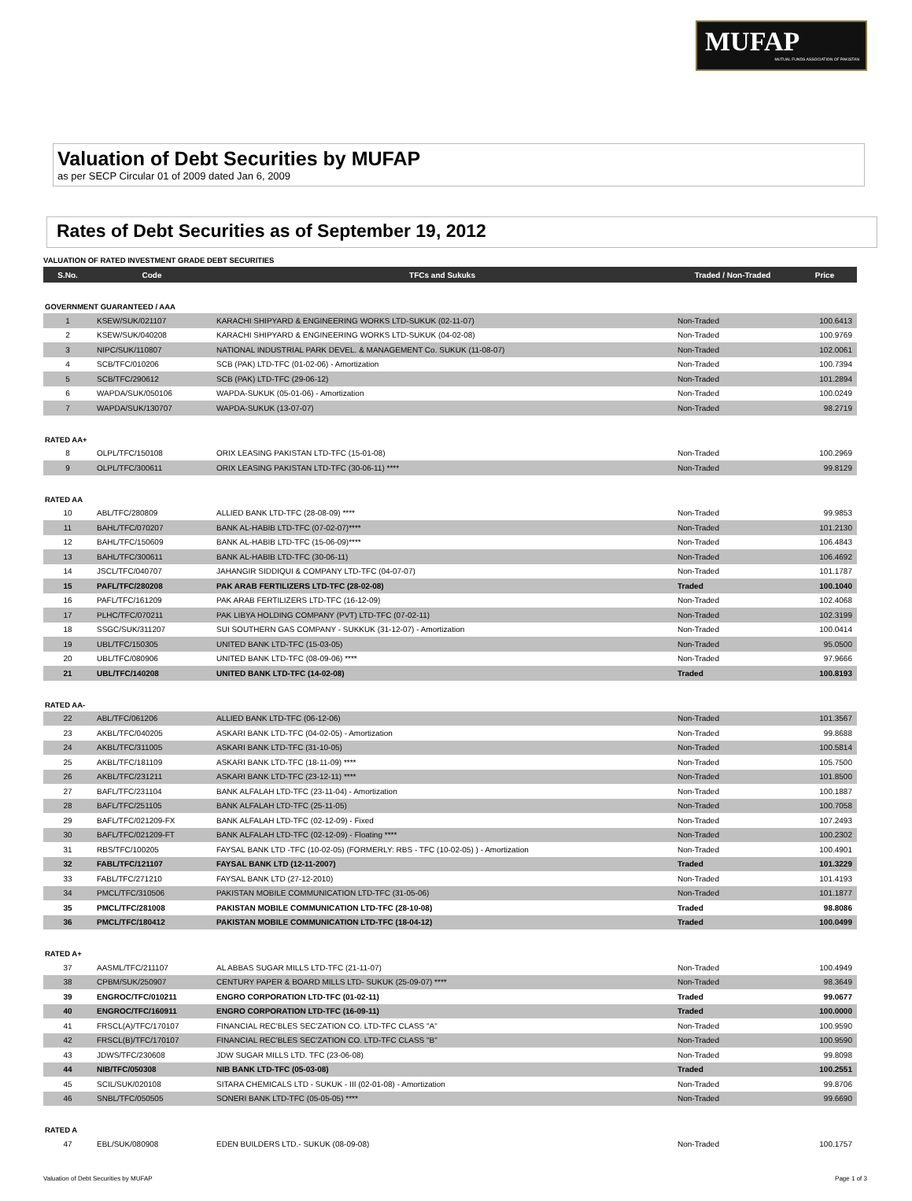MUFAP
MUTUAL FUNDS ASSOCIATION OF PAKISTAN
Valuation of Debt Securities by MUFAP
as per SECP Circular 01 of 2009 dated Jan 6, 2009
Rates of Debt Securities as of September 19, 2012
VALUATION OF RATED INVESTMENT GRADE DEBT SECURITIES
| S.No. | Code | TFCs and Sukuks | Traded / Non-Traded | Price |
| --- | --- | --- | --- | --- |
| GOVERNMENT GUARANTEED / AAA | | | | |
| 1 | KSEW/SUK/021107 | KARACHI SHIPYARD & ENGINEERING WORKS LTD-SUKUK (02-11-07) | Non-Traded | 100.6413 |
| 2 | KSEW/SUK/040208 | KARACHI SHIPYARD & ENGINEERING WORKS LTD-SUKUK (04-02-08) | Non-Traded | 100.9769 |
| 3 | NIPC/SUK/110807 | NATIONAL INDUSTRIAL PARK DEVEL. & MANAGEMENT Co. SUKUK (11-08-07) | Non-Traded | 102.0061 |
| 4 | SCB/TFC/010206 | SCB (PAK) LTD-TFC (01-02-06) - Amortization | Non-Traded | 100.7394 |
| 5 | SCB/TFC/290612 | SCB (PAK) LTD-TFC (29-06-12) | Non-Traded | 101.2894 |
| 6 | WAPDA/SUK/050106 | WAPDA-SUKUK (05-01-06) - Amortization | Non-Traded | 100.0249 |
| 7 | WAPDA/SUK/130707 | WAPDA-SUKUK (13-07-07) | Non-Traded | 98.2719 |
| RATED AA+ | | | | |
| 8 | OLPL/TFC/150108 | ORIX LEASING PAKISTAN LTD-TFC (15-01-08) | Non-Traded | 100.2969 |
| 9 | OLPL/TFC/300611 | ORIX LEASING PAKISTAN LTD-TFC (30-06-11) **** | Non-Traded | 99.8129 |
| RATED AA | | | | |
| 10 | ABL/TFC/280809 | ALLIED BANK LTD-TFC (28-08-09) **** | Non-Traded | 99.9853 |
| 11 | BAHL/TFC/070207 | BANK AL-HABIB LTD-TFC (07-02-07)**** | Non-Traded | 101.2130 |
| 12 | BAHL/TFC/150609 | BANK AL-HABIB LTD-TFC (15-06-09)**** | Non-Traded | 106.4843 |
| 13 | BAHL/TFC/300611 | BANK AL-HABIB LTD-TFC (30-06-11) | Non-Traded | 106.4692 |
| 14 | JSCL/TFC/040707 | JAHANGIR SIDDIQUI & COMPANY LTD-TFC (04-07-07) | Non-Traded | 101.1787 |
| 15 | PAFL/TFC/280208 | PAK ARAB FERTILIZERS LTD-TFC (28-02-08) | Traded | 100.1040 |
| 16 | PAFL/TFC/161209 | PAK ARAB FERTILIZERS LTD-TFC (16-12-09) | Non-Traded | 102.4068 |
| 17 | PLHC/TFC/070211 | PAK LIBYA HOLDING COMPANY (PVT) LTD-TFC (07-02-11) | Non-Traded | 102.3199 |
| 18 | SSGC/SUK/311207 | SUI SOUTHERN GAS COMPANY - SUKKUK (31-12-07) - Amortization | Non-Traded | 100.0414 |
| 19 | UBL/TFC/150305 | UNITED BANK LTD-TFC (15-03-05) | Non-Traded | 95.0500 |
| 20 | UBL/TFC/080906 | UNITED BANK LTD-TFC (08-09-06) **** | Non-Traded | 97.9666 |
| 21 | UBL/TFC/140208 | UNITED BANK LTD-TFC (14-02-08) | Traded | 100.8193 |
| RATED AA- | | | | |
| 22 | ABL/TFC/061206 | ALLIED BANK LTD-TFC (06-12-06) | Non-Traded | 101.3567 |
| 23 | AKBL/TFC/040205 | ASKARI BANK LTD-TFC (04-02-05) - Amortization | Non-Traded | 99.8688 |
| 24 | AKBL/TFC/311005 | ASKARI BANK LTD-TFC (31-10-05) | Non-Traded | 100.5814 |
| 25 | AKBL/TFC/181109 | ASKARI BANK LTD-TFC (18-11-09) **** | Non-Traded | 105.7500 |
| 26 | AKBL/TFC/231211 | ASKARI BANK LTD-TFC (23-12-11) **** | Non-Traded | 101.8500 |
| 27 | BAFL/TFC/231104 | BANK ALFALAH LTD-TFC (23-11-04) - Amortization | Non-Traded | 100.1887 |
| 28 | BAFL/TFC/251105 | BANK ALFALAH LTD-TFC (25-11-05) | Non-Traded | 100.7058 |
| 29 | BAFL/TFC/021209-FX | BANK ALFALAH LTD-TFC (02-12-09) - Fixed | Non-Traded | 107.2493 |
| 30 | BAFL/TFC/021209-FT | BANK ALFALAH LTD-TFC (02-12-09) - Floating **** | Non-Traded | 100.2302 |
| 31 | RBS/TFC/100205 | FAYSAL BANK LTD -TFC (10-02-05) (FORMERLY: RBS - TFC (10-02-05) ) - Amortization | Non-Traded | 100.4901 |
| 32 | FABL/TFC/121107 | FAYSAL BANK LTD (12-11-2007) | Traded | 101.3229 |
| 33 | FABL/TFC/271210 | FAYSAL BANK LTD (27-12-2010) | Non-Traded | 101.4193 |
| 34 | PMCL/TFC/310506 | PAKISTAN MOBILE COMMUNICATION LTD-TFC (31-05-06) | Non-Traded | 101.1877 |
| 35 | PMCL/TFC/281008 | PAKISTAN MOBILE COMMUNICATION LTD-TFC (28-10-08) | Traded | 98.8086 |
| 36 | PMCL/TFC/180412 | PAKISTAN MOBILE COMMUNICATION LTD-TFC (18-04-12) | Traded | 100.0499 |
| RATED A+ | | | | |
| 37 | AASML/TFC/211107 | AL ABBAS SUGAR MILLS LTD-TFC (21-11-07) | Non-Traded | 100.4949 |
| 38 | CPBM/SUK/250907 | CENTURY PAPER & BOARD MILLS LTD- SUKUK (25-09-07) **** | Non-Traded | 98.3649 |
| 39 | ENGROC/TFC/010211 | ENGRO CORPORATION LTD-TFC (01-02-11) | Traded | 99.0677 |
| 40 | ENGROC/TFC/160911 | ENGRO CORPORATION LTD-TFC (16-09-11) | Traded | 100.0000 |
| 41 | FRSCL(A)/TFC/170107 | FINANCIAL REC'BLES SEC'ZATION CO. LTD-TFC CLASS "A" | Non-Traded | 100.9590 |
| 42 | FRSCL(B)/TFC/170107 | FINANCIAL REC'BLES SEC'ZATION CO. LTD-TFC CLASS "B" | Non-Traded | 100.9590 |
| 43 | JDWS/TFC/230608 | JDW SUGAR MILLS LTD. TFC (23-06-08) | Non-Traded | 99.8098 |
| 44 | NIB/TFC/050308 | NIB BANK LTD-TFC (05-03-08) | Traded | 100.2551 |
| 45 | SCIL/SUK/020108 | SITARA CHEMICALS LTD - SUKUK - III (02-01-08) - Amortization | Non-Traded | 99.8706 |
| 46 | SNBL/TFC/050505 | SONERI BANK LTD-TFC (05-05-05) **** | Non-Traded | 99.6690 |
| RATED A | | | | |
| 47 | EBL/SUK/080908 | EDEN BUILDERS LTD.- SUKUK (08-09-08) | Non-Traded | 100.1757 |
Valuation of Debt Securities by MUFAP Page 1 of 3